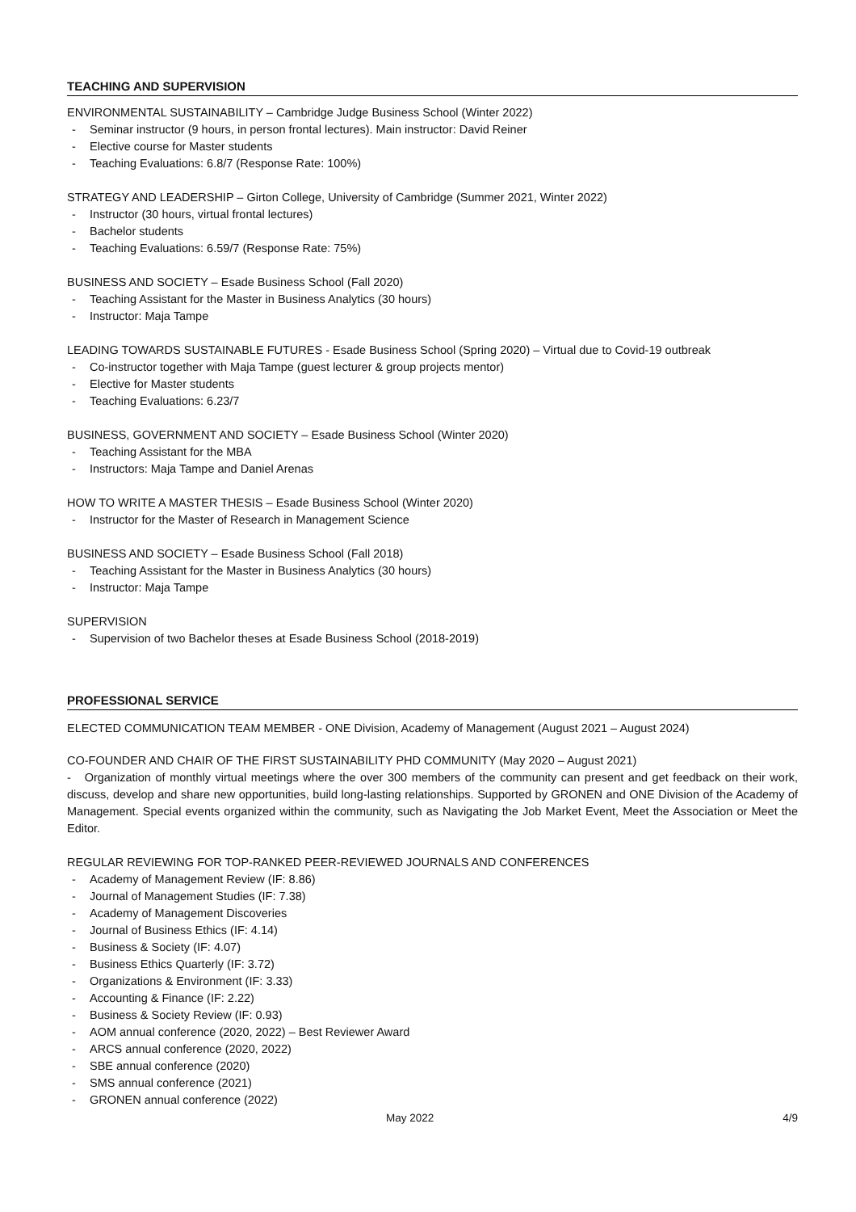TEACHING AND SUPERVISION
ENVIRONMENTAL SUSTAINABILITY – Cambridge Judge Business School (Winter 2022)
- Seminar instructor (9 hours, in person frontal lectures). Main instructor: David Reiner
- Elective course for Master students
- Teaching Evaluations: 6.8/7 (Response Rate: 100%)
STRATEGY AND LEADERSHIP – Girton College, University of Cambridge (Summer 2021, Winter 2022)
- Instructor (30 hours, virtual frontal lectures)
- Bachelor students
- Teaching Evaluations: 6.59/7 (Response Rate: 75%)
BUSINESS AND SOCIETY – Esade Business School (Fall 2020)
- Teaching Assistant for the Master in Business Analytics (30 hours)
- Instructor: Maja Tampe
LEADING TOWARDS SUSTAINABLE FUTURES - Esade Business School (Spring 2020) – Virtual due to Covid-19 outbreak
- Co-instructor together with Maja Tampe (guest lecturer & group projects mentor)
- Elective for Master students
- Teaching Evaluations: 6.23/7
BUSINESS, GOVERNMENT AND SOCIETY – Esade Business School (Winter 2020)
- Teaching Assistant for the MBA
- Instructors: Maja Tampe and Daniel Arenas
HOW TO WRITE A MASTER THESIS – Esade Business School (Winter 2020)
- Instructor for the Master of Research in Management Science
BUSINESS AND SOCIETY – Esade Business School (Fall 2018)
- Teaching Assistant for the Master in Business Analytics (30 hours)
- Instructor: Maja Tampe
SUPERVISION
- Supervision of two Bachelor theses at Esade Business School (2018-2019)
PROFESSIONAL SERVICE
ELECTED COMMUNICATION TEAM MEMBER - ONE Division, Academy of Management (August 2021 – August 2024)
CO-FOUNDER AND CHAIR OF THE FIRST SUSTAINABILITY PHD COMMUNITY (May 2020 – August 2021)
- Organization of monthly virtual meetings where the over 300 members of the community can present and get feedback on their work, discuss, develop and share new opportunities, build long-lasting relationships. Supported by GRONEN and ONE Division of the Academy of Management. Special events organized within the community, such as Navigating the Job Market Event, Meet the Association or Meet the Editor.
REGULAR REVIEWING FOR TOP-RANKED PEER-REVIEWED JOURNALS AND CONFERENCES
- Academy of Management Review (IF: 8.86)
- Journal of Management Studies (IF: 7.38)
- Academy of Management Discoveries
- Journal of Business Ethics (IF: 4.14)
- Business & Society (IF: 4.07)
- Business Ethics Quarterly (IF: 3.72)
- Organizations & Environment (IF: 3.33)
- Accounting & Finance (IF: 2.22)
- Business & Society Review (IF: 0.93)
- AOM annual conference (2020, 2022) – Best Reviewer Award
- ARCS annual conference (2020, 2022)
- SBE annual conference (2020)
- SMS annual conference (2021)
- GRONEN annual conference (2022)
May 2022 4/9